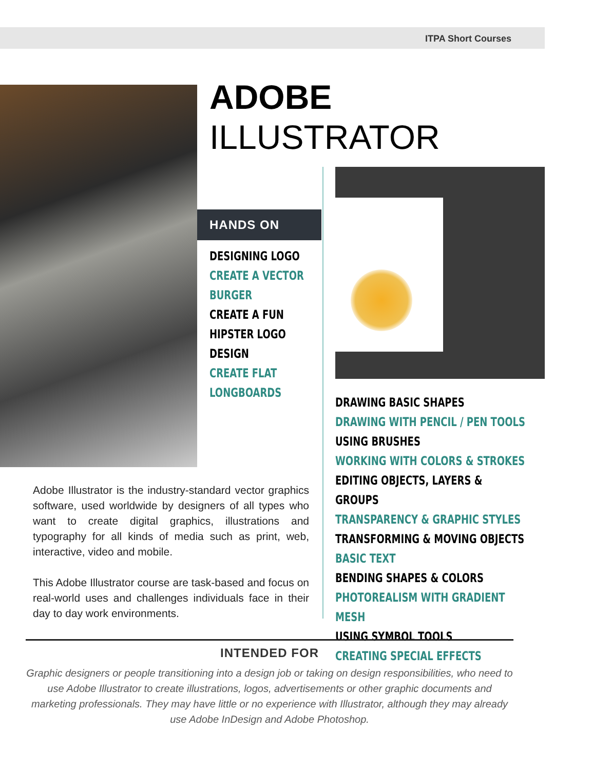ITPA Short Courses
ADOBE
ILLUSTRATOR
HANDS ON
DESIGNING LOGO
CREATE A VECTOR
BURGER
CREATE A FUN
HIPSTER LOGO DESIGN
CREATE FLAT
LONGBOARDS
DRAWING BASIC SHAPES
DRAWING WITH PENCIL / PEN TOOLS
USING BRUSHES
WORKING WITH COLORS & STROKES
EDITING OBJECTS, LAYERS & GROUPS
TRANSPARENCY & GRAPHIC STYLES
TRANSFORMING & MOVING OBJECTS
BASIC TEXT
BENDING SHAPES & COLORS
PHOTOREALISM WITH GRADIENT MESH
USING SYMBOL TOOLS
CREATING SPECIAL EFFECTS
Adobe Illustrator is the industry-standard vector graphics software, used worldwide by designers of all types who want to create digital graphics, illustrations and typography for all kinds of media such as print, web, interactive, video and mobile.
This Adobe Illustrator course are task-based and focus on real-world uses and challenges individuals face in their day to day work environments.
INTENDED FOR
Graphic designers or people transitioning into a design job or taking on design responsibilities, who need to use Adobe Illustrator to create illustrations, logos, advertisements or other graphic documents and marketing professionals. They may have little or no experience with Illustrator, although they may already use Adobe InDesign and Adobe Photoshop.